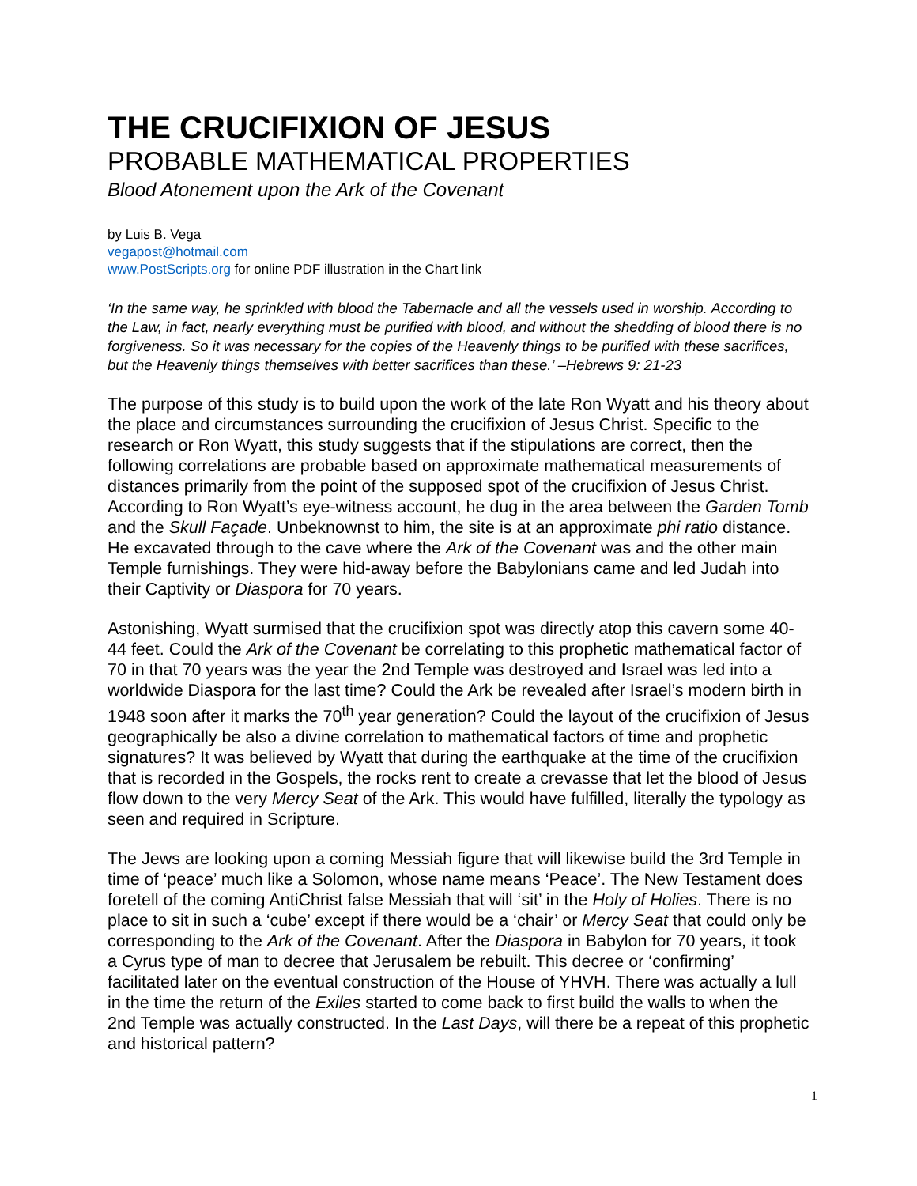THE CRUCIFIXION OF JESUS
PROBABLE MATHEMATICAL PROPERTIES
Blood Atonement upon the Ark of the Covenant
by Luis B. Vega
vegapost@hotmail.com
www.PostScripts.org for online PDF illustration in the Chart link
‘In the same way, he sprinkled with blood the Tabernacle and all the vessels used in worship. According to the Law, in fact, nearly everything must be purified with blood, and without the shedding of blood there is no forgiveness. So it was necessary for the copies of the Heavenly things to be purified with these sacrifices, but the Heavenly things themselves with better sacrifices than these.’ –Hebrews 9: 21-23
The purpose of this study is to build upon the work of the late Ron Wyatt and his theory about the place and circumstances surrounding the crucifixion of Jesus Christ. Specific to the research or Ron Wyatt, this study suggests that if the stipulations are correct, then the following correlations are probable based on approximate mathematical measurements of distances primarily from the point of the supposed spot of the crucifixion of Jesus Christ. According to Ron Wyatt’s eye-witness account, he dug in the area between the Garden Tomb and the Skull Façade. Unbeknownst to him, the site is at an approximate phi ratio distance. He excavated through to the cave where the Ark of the Covenant was and the other main Temple furnishings. They were hid-away before the Babylonians came and led Judah into their Captivity or Diaspora for 70 years.
Astonishing, Wyatt surmised that the crucifixion spot was directly atop this cavern some 40-44 feet. Could the Ark of the Covenant be correlating to this prophetic mathematical factor of 70 in that 70 years was the year the 2nd Temple was destroyed and Israel was led into a worldwide Diaspora for the last time? Could the Ark be revealed after Israel’s modern birth in 1948 soon after it marks the 70<sup>th</sup> year generation? Could the layout of the crucifixion of Jesus geographically be also a divine correlation to mathematical factors of time and prophetic signatures? It was believed by Wyatt that during the earthquake at the time of the crucifixion that is recorded in the Gospels, the rocks rent to create a crevasse that let the blood of Jesus flow down to the very Mercy Seat of the Ark. This would have fulfilled, literally the typology as seen and required in Scripture.
The Jews are looking upon a coming Messiah figure that will likewise build the 3rd Temple in time of ‘peace’ much like a Solomon, whose name means ‘Peace’. The New Testament does foretell of the coming AntiChrist false Messiah that will ‘sit’ in the Holy of Holies. There is no place to sit in such a ‘cube’ except if there would be a ‘chair’ or Mercy Seat that could only be corresponding to the Ark of the Covenant. After the Diaspora in Babylon for 70 years, it took a Cyrus type of man to decree that Jerusalem be rebuilt. This decree or ‘confirming’ facilitated later on the eventual construction of the House of YHVH. There was actually a lull in the time the return of the Exiles started to come back to first build the walls to when the 2nd Temple was actually constructed. In the Last Days, will there be a repeat of this prophetic and historical pattern?
1